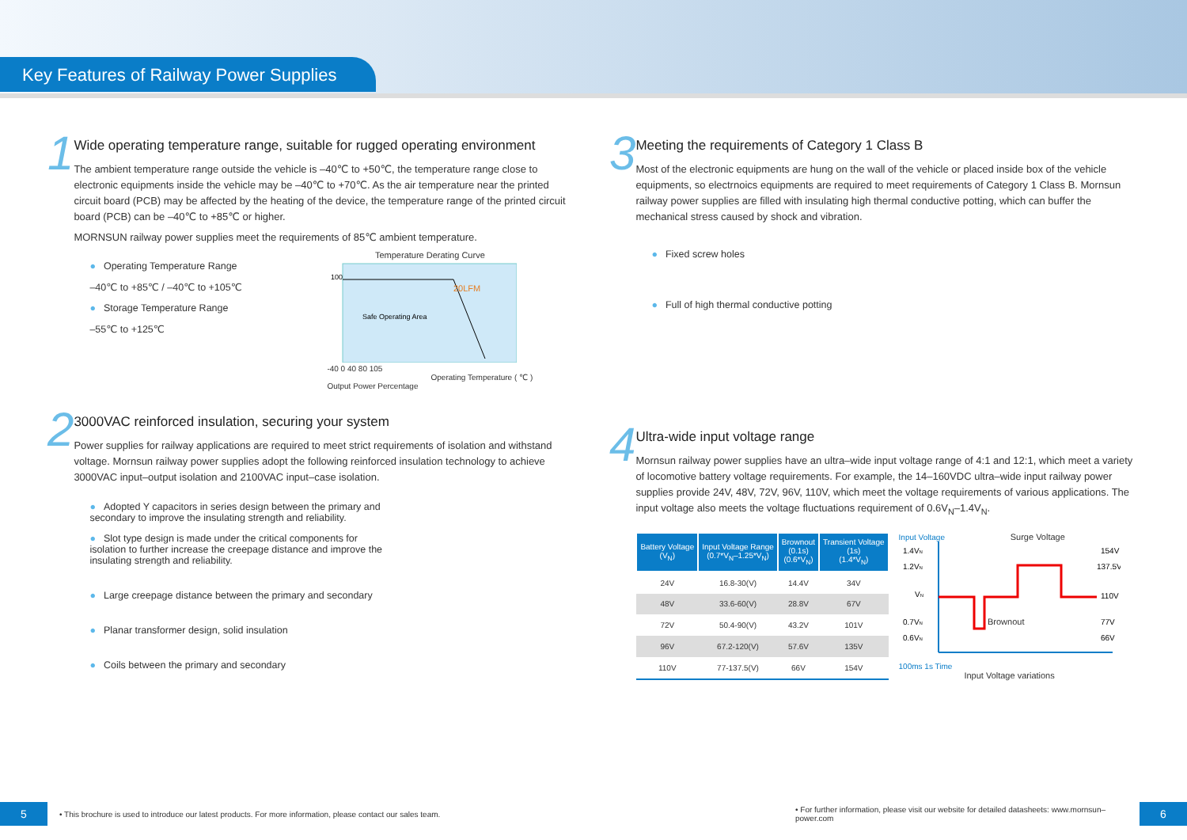Key Features of Railway Power Supplies
1
Wide operating temperature range, suitable for rugged operating environment
The ambient temperature range outside the vehicle is –40℃ to +50℃, the temperature range close to electronic equipments inside the vehicle may be –40℃ to +70℃. As the air temperature near the printed circuit board (PCB) may be affected by the heating of the device, the temperature range of the printed circuit board (PCB) can be –40℃ to +85℃ or higher.
MORNSUN railway power supplies meet the requirements of 85℃ ambient temperature.
● Operating Temperature Range
–40℃ to +85℃ / –40℃ to +105℃
● Storage Temperature Range
–55℃ to +125℃
Temperature Derating Curve
100
20LFM
Safe Operating Area
-40 0 40 80 105
Operating Temperature ( ℃ )
Output Power Percentage
2
3000VAC reinforced insulation, securing your system
Power supplies for railway applications are required to meet strict requirements of isolation and withstand voltage. Mornsun railway power supplies adopt the following reinforced insulation technology to achieve 3000VAC input–output isolation and 2100VAC input–case isolation.
● Adopted Y capacitors in series design between the primary and secondary to improve the insulating strength and reliability.
● Slot type design is made under the critical components for isolation to further increase the creepage distance and improve the insulating strength and reliability.
● Large creepage distance between the primary and secondary
● Planar transformer design, solid insulation
● Coils between the primary and secondary
3
Meeting the requirements of Category 1 Class B
Most of the electronic equipments are hung on the wall of the vehicle or placed inside box of the vehicle equipments, so electrnoics equipments are required to meet requirements of Category 1 Class B. Mornsun railway power supplies are filled with insulating high thermal conductive potting, which can buffer the mechanical stress caused by shock and vibration.
● Fixed screw holes
● Full of high thermal conductive potting
4
Ultra-wide input voltage range
Mornsun railway power supplies have an ultra–wide input voltage range of 4:1 and 12:1, which meet a variety of locomotive battery voltage requirements. For example, the 14–160VDC ultra–wide input railway power supplies provide 24V, 48V, 72V, 96V, 110V, which meet the voltage requirements of various applications. The input voltage also meets the voltage fluctuations requirement of 0.6V<sub>N</sub>–1.4V<sub>N</sub>.
| Battery Voltage (V<sub>N</sub>) | Input Voltage Range (0.7*V<sub>N</sub>–1.25*V<sub>N</sub>) | Brownout (0.1s) (0.6*V<sub>N</sub>) | Transient Voltage (1s) (1.4*V<sub>N</sub>) |
| --- | --- | --- | --- |
| 24V | 16.8-30(V) | 14.4V | 34V |
| 48V | 33.6-60(V) | 28.8V | 67V |
| 72V | 50.4-90(V) | 43.2V | 101V |
| 96V | 67.2-120(V) | 57.6V | 135V |
| 110V | 77-137.5(V) | 66V | 154V |
Input Voltage Surge Voltage
1.4VN
1.2VN
VN
0.7VN
0.6VN
154V
137.5V
110V
77V
66V
Brownout
100ms 1s Time
Input Voltage variations
5
• This brochure is used to introduce our latest products. For more information, please contact our sales team.
• For further information, please visit our website for detailed datasheets: www.mornsun–power.com
6